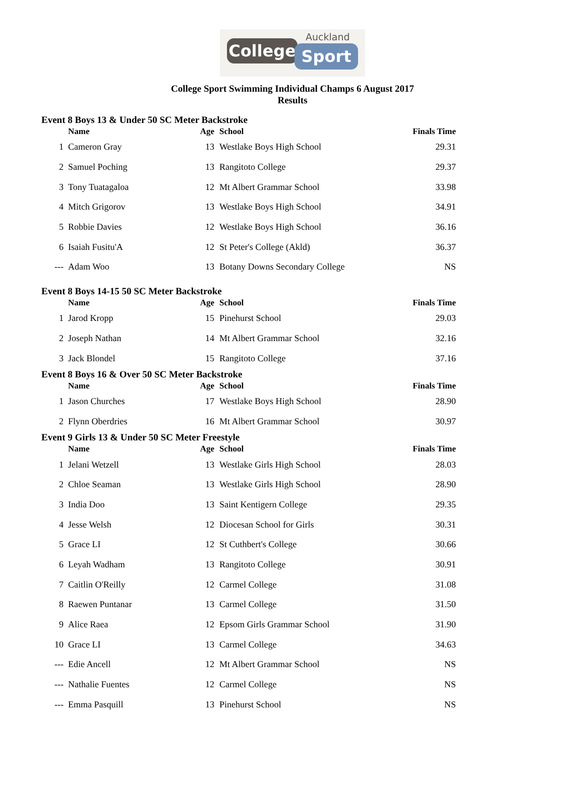Auckland
College Sport
College Sport Swimming Individual Champs 6 August 2017
Results
| Event 8 Boys 13 & Under 50 SC Meter Backstroke | | | | |
| --- | --- | --- | --- | --- |
| | Name | Age | School | Finals Time |
| 1 | Cameron Gray | 13 | Westlake Boys High School | 29.31 |
| 2 | Samuel Poching | 13 | Rangitoto College | 29.37 |
| 3 | Tony Tuatagaloa | 12 | Mt Albert Grammar School | 33.98 |
| 4 | Mitch Grigorov | 13 | Westlake Boys High School | 34.91 |
| 5 | Robbie Davies | 12 | Westlake Boys High School | 36.16 |
| 6 | Isaiah Fusitu'A | 12 | St Peter's College (Akld) | 36.37 |
| --- | Adam Woo | 13 | Botany Downs Secondary College | NS |
| Event 8 Boys 14-15 50 SC Meter Backstroke | | | | |
| | Name | Age | School | Finals Time |
| 1 | Jarod Kropp | 15 | Pinehurst School | 29.03 |
| 2 | Joseph Nathan | 14 | Mt Albert Grammar School | 32.16 |
| 3 | Jack Blondel | 15 | Rangitoto College | 37.16 |
| Event 8 Boys 16 & Over 50 SC Meter Backstroke | | | | |
| | Name | Age | School | Finals Time |
| 1 | Jason Churches | 17 | Westlake Boys High School | 28.90 |
| 2 | Flynn Oberdries | 16 | Mt Albert Grammar School | 30.97 |
| Event 9 Girls 13 & Under 50 SC Meter Freestyle | | | | |
| | Name | Age | School | Finals Time |
| 1 | Jelani Wetzell | 13 | Westlake Girls High School | 28.03 |
| 2 | Chloe Seaman | 13 | Westlake Girls High School | 28.90 |
| 3 | India Doo | 13 | Saint Kentigern College | 29.35 |
| 4 | Jesse Welsh | 12 | Diocesan School for Girls | 30.31 |
| 5 | Grace LI | 12 | St Cuthbert's College | 30.66 |
| 6 | Leyah Wadham | 13 | Rangitoto College | 30.91 |
| 7 | Caitlin O'Reilly | 12 | Carmel College | 31.08 |
| 8 | Raewen Puntanar | 13 | Carmel College | 31.50 |
| 9 | Alice Raea | 12 | Epsom Girls Grammar School | 31.90 |
| 10 | Grace LI | 13 | Carmel College | 34.63 |
| --- | Edie Ancell | 12 | Mt Albert Grammar School | NS |
| --- | Nathalie Fuentes | 12 | Carmel College | NS |
| --- | Emma Pasquill | 13 | Pinehurst School | NS |